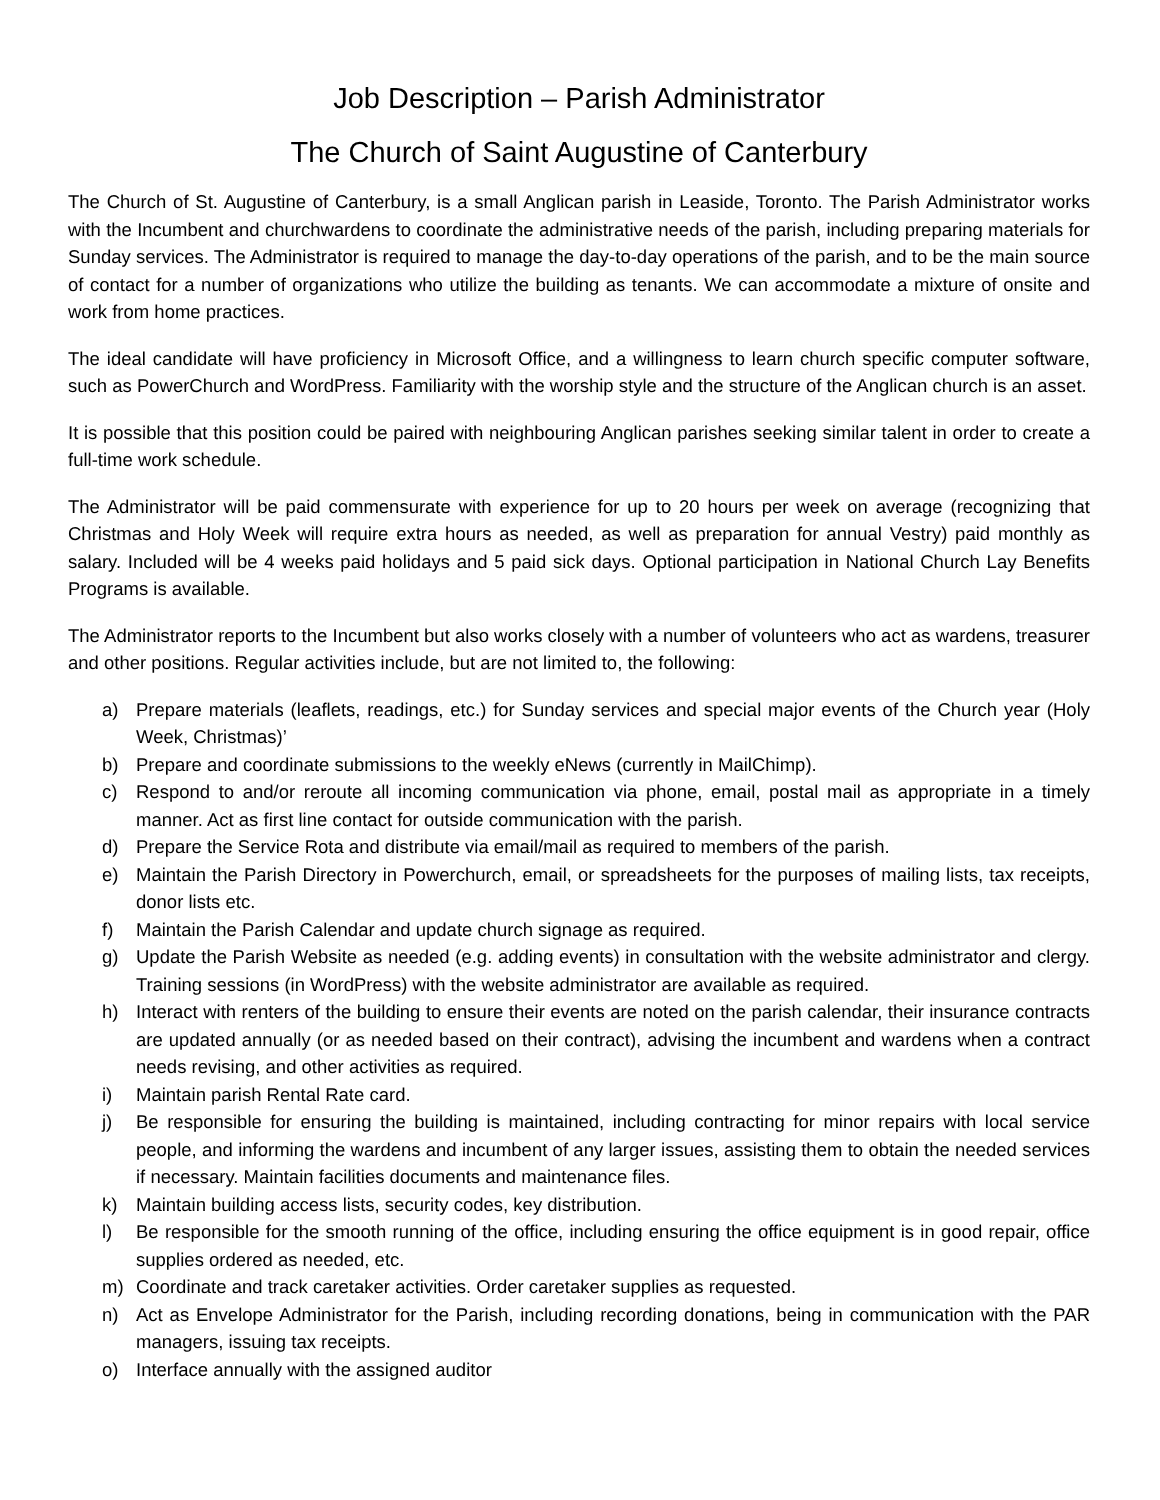Job Description – Parish Administrator
The Church of Saint Augustine of Canterbury
The Church of St. Augustine of Canterbury, is a small Anglican parish in Leaside, Toronto. The Parish Administrator works with the Incumbent and churchwardens to coordinate the administrative needs of the parish, including preparing materials for Sunday services. The Administrator is required to manage the day-to-day operations of the parish, and to be the main source of contact for a number of organizations who utilize the building as tenants. We can accommodate a mixture of onsite and work from home practices.
The ideal candidate will have proficiency in Microsoft Office, and a willingness to learn church specific computer software, such as PowerChurch and WordPress. Familiarity with the worship style and the structure of the Anglican church is an asset.
It is possible that this position could be paired with neighbouring Anglican parishes seeking similar talent in order to create a full-time work schedule.
The Administrator will be paid commensurate with experience for up to 20 hours per week on average (recognizing that Christmas and Holy Week will require extra hours as needed, as well as preparation for annual Vestry) paid monthly as salary. Included will be 4 weeks paid holidays and 5 paid sick days. Optional participation in National Church Lay Benefits Programs is available.
The Administrator reports to the Incumbent but also works closely with a number of volunteers who act as wardens, treasurer and other positions. Regular activities include, but are not limited to, the following:
a) Prepare materials (leaflets, readings, etc.) for Sunday services and special major events of the Church year (Holy Week, Christmas)’
b) Prepare and coordinate submissions to the weekly eNews (currently in MailChimp).
c) Respond to and/or reroute all incoming communication via phone, email, postal mail as appropriate in a timely manner. Act as first line contact for outside communication with the parish.
d) Prepare the Service Rota and distribute via email/mail as required to members of the parish.
e) Maintain the Parish Directory in Powerchurch, email, or spreadsheets for the purposes of mailing lists, tax receipts, donor lists etc.
f) Maintain the Parish Calendar and update church signage as required.
g) Update the Parish Website as needed (e.g. adding events) in consultation with the website administrator and clergy. Training sessions (in WordPress) with the website administrator are available as required.
h) Interact with renters of the building to ensure their events are noted on the parish calendar, their insurance contracts are updated annually (or as needed based on their contract), advising the incumbent and wardens when a contract needs revising, and other activities as required.
i) Maintain parish Rental Rate card.
j) Be responsible for ensuring the building is maintained, including contracting for minor repairs with local service people, and informing the wardens and incumbent of any larger issues, assisting them to obtain the needed services if necessary. Maintain facilities documents and maintenance files.
k) Maintain building access lists, security codes, key distribution.
l) Be responsible for the smooth running of the office, including ensuring the office equipment is in good repair, office supplies ordered as needed, etc.
m) Coordinate and track caretaker activities. Order caretaker supplies as requested.
n) Act as Envelope Administrator for the Parish, including recording donations, being in communication with the PAR managers, issuing tax receipts.
o) Interface annually with the assigned auditor